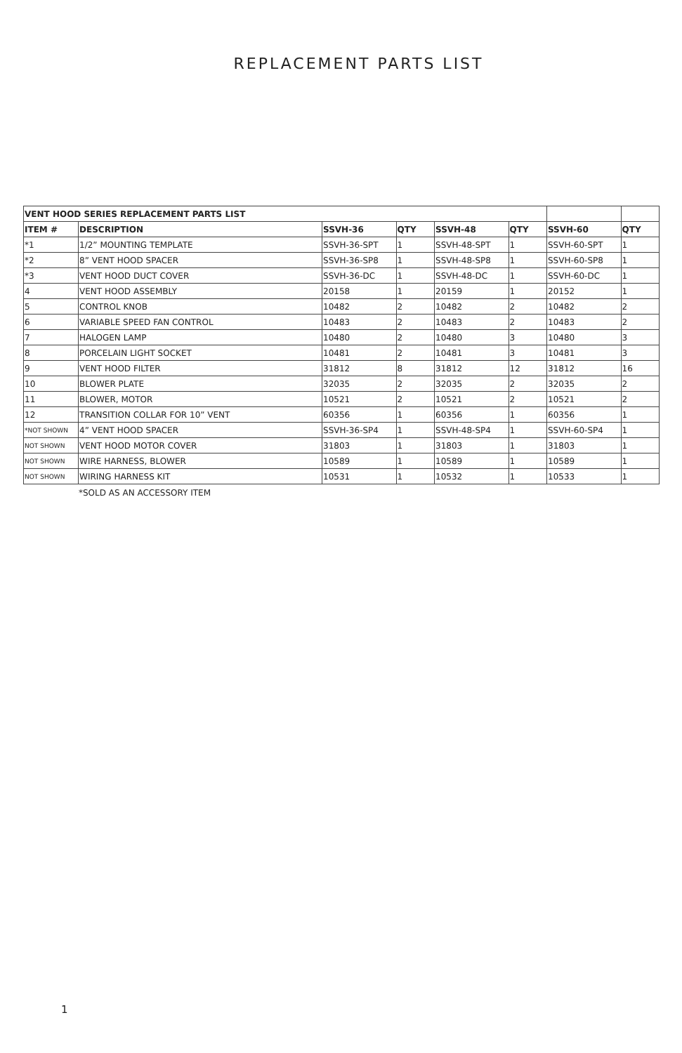REPLACEMENT PARTS LIST
| VENT HOOD SERIES REPLACEMENT PARTS LIST | | | | | | | |
| ITEM # | DESCRIPTION | SSVH-36 | QTY | SSVH-48 | QTY | SSVH-60 | QTY |
| *1 | 1/2” MOUNTING TEMPLATE | SSVH-36-SPT | 1 | SSVH-48-SPT | 1 | SSVH-60-SPT | 1 |
| *2 | 8” VENT HOOD SPACER | SSVH-36-SP8 | 1 | SSVH-48-SP8 | 1 | SSVH-60-SP8 | 1 |
| *3 | VENT HOOD DUCT COVER | SSVH-36-DC | 1 | SSVH-48-DC | 1 | SSVH-60-DC | 1 |
| 4 | VENT HOOD ASSEMBLY | 20158 | 1 | 20159 | 1 | 20152 | 1 |
| 5 | CONTROL KNOB | 10482 | 2 | 10482 | 2 | 10482 | 2 |
| 6 | VARIABLE SPEED FAN CONTROL | 10483 | 2 | 10483 | 2 | 10483 | 2 |
| 7 | HALOGEN LAMP | 10480 | 2 | 10480 | 3 | 10480 | 3 |
| 8 | PORCELAIN LIGHT SOCKET | 10481 | 2 | 10481 | 3 | 10481 | 3 |
| 9 | VENT HOOD FILTER | 31812 | 8 | 31812 | 12 | 31812 | 16 |
| 10 | BLOWER PLATE | 32035 | 2 | 32035 | 2 | 32035 | 2 |
| 11 | BLOWER, MOTOR | 10521 | 2 | 10521 | 2 | 10521 | 2 |
| 12 | TRANSITION COLLAR FOR 10” VENT | 60356 | 1 | 60356 | 1 | 60356 | 1 |
| *NOT SHOWN | 4” VENT HOOD SPACER | SSVH-36-SP4 | 1 | SSVH-48-SP4 | 1 | SSVH-60-SP4 | 1 |
| NOT SHOWN | VENT HOOD MOTOR COVER | 31803 | 1 | 31803 | 1 | 31803 | 1 |
| NOT SHOWN | WIRE HARNESS, BLOWER | 10589 | 1 | 10589 | 1 | 10589 | 1 |
| NOT SHOWN | WIRING HARNESS KIT | 10531 | 1 | 10532 | 1 | 10533 | 1 |
*SOLD AS AN ACCESSORY ITEM
1